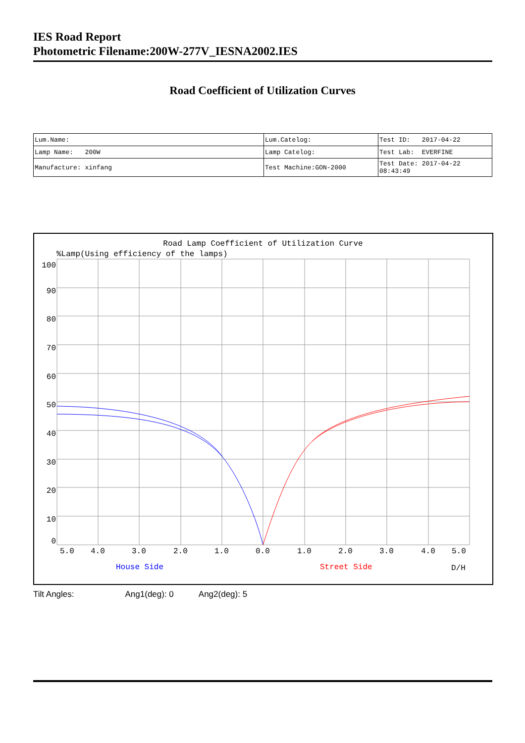IES Road Report
Photometric Filename:200W-277V_IESNA2002.IES
Road Coefficient of Utilization Curves
| Lum.Name: | Lum.Catelog: | Test ID: 2017-04-22 |
| Lamp Name: 200W | Lamp Catelog: | Test Lab: EVERFINE |
| Manufacture: xinfang | Test Machine:GON-2000 | Test Date: 2017-04-22 08:43:49 |
Road Lamp Coefficient of Utilization Curve
%Lamp(Using efficiency of the lamps)
100
90
80
70
60
50
40
30
20
10
0
5.0
4.0
3.0
2.0
1.0
0.0
1.0
2.0
3.0
4.0
5.0
House Side
Street Side
D/H
Tilt Angles: Ang1(deg): 0 Ang2(deg): 5